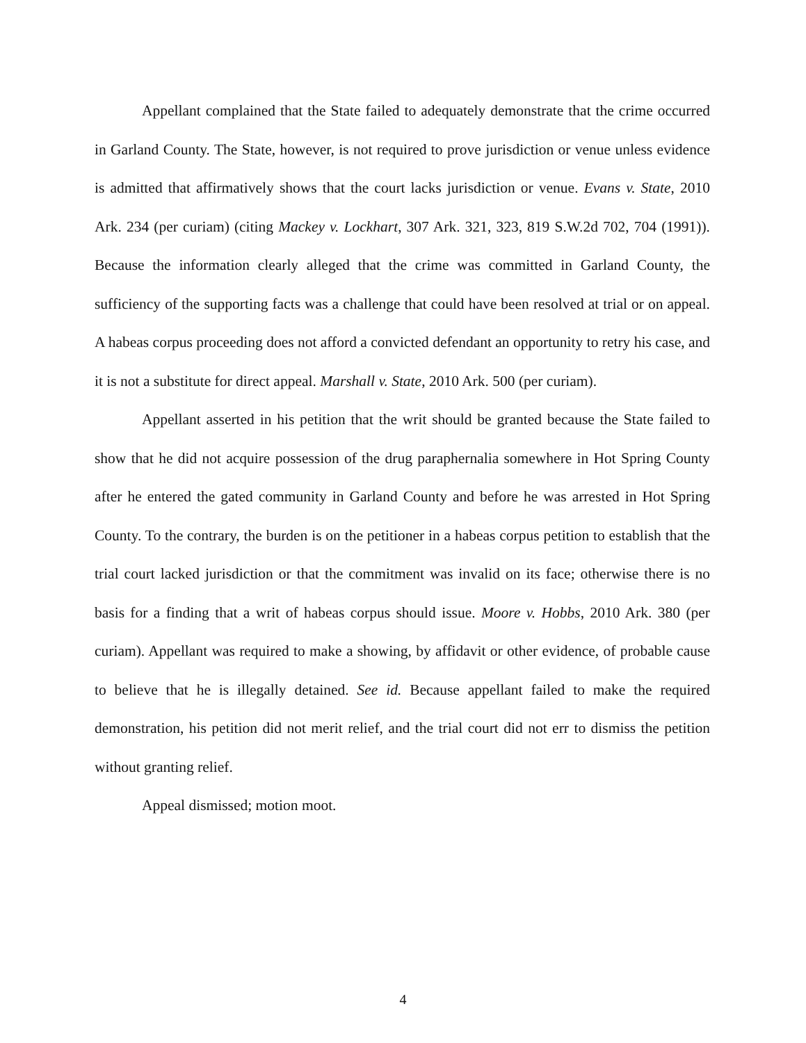Appellant complained that the State failed to adequately demonstrate that the crime occurred in Garland County. The State, however, is not required to prove jurisdiction or venue unless evidence is admitted that affirmatively shows that the court lacks jurisdiction or venue. Evans v. State, 2010 Ark. 234 (per curiam) (citing Mackey v. Lockhart, 307 Ark. 321, 323, 819 S.W.2d 702, 704 (1991)). Because the information clearly alleged that the crime was committed in Garland County, the sufficiency of the supporting facts was a challenge that could have been resolved at trial or on appeal. A habeas corpus proceeding does not afford a convicted defendant an opportunity to retry his case, and it is not a substitute for direct appeal. Marshall v. State, 2010 Ark. 500 (per curiam).
Appellant asserted in his petition that the writ should be granted because the State failed to show that he did not acquire possession of the drug paraphernalia somewhere in Hot Spring County after he entered the gated community in Garland County and before he was arrested in Hot Spring County. To the contrary, the burden is on the petitioner in a habeas corpus petition to establish that the trial court lacked jurisdiction or that the commitment was invalid on its face; otherwise there is no basis for a finding that a writ of habeas corpus should issue. Moore v. Hobbs, 2010 Ark. 380 (per curiam). Appellant was required to make a showing, by affidavit or other evidence, of probable cause to believe that he is illegally detained. See id. Because appellant failed to make the required demonstration, his petition did not merit relief, and the trial court did not err to dismiss the petition without granting relief.
Appeal dismissed; motion moot.
4